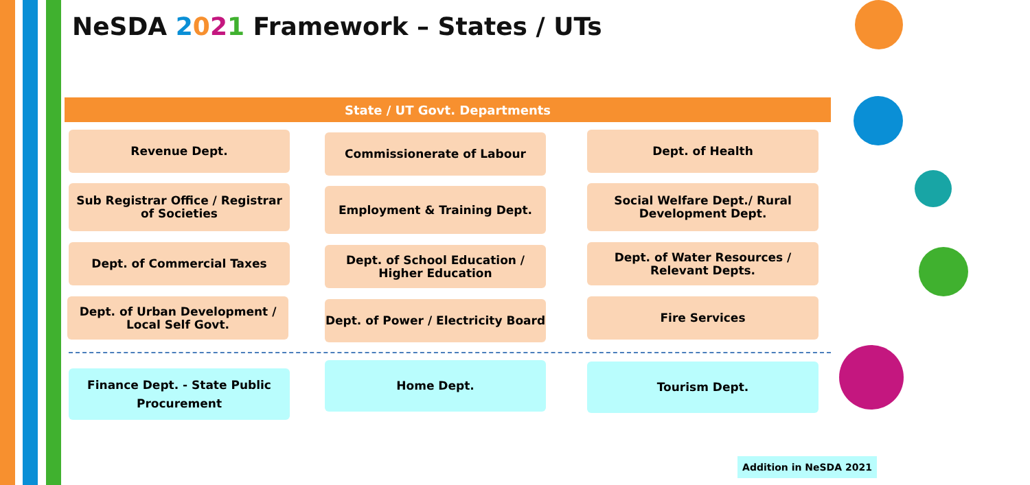NeSDA 2021 Framework – States / UTs
State / UT Govt. Departments
Revenue Dept. Commissionerate of Labour Dept. of Health
Sub Registrar Office / Registrar of Societies
Employment & Training Dept.
Social Welfare Dept./ Rural Development Dept.
Dept. of Commercial Taxes
Dept. of School Education / Higher Education
Dept. of Water Resources / Relevant Depts.
Dept. of Urban Development / Local Self Govt.
Dept. of Power / Electricity Board
Fire Services
Finance Dept. - State Public Procurement
Home Dept. Tourism Dept.
Addition in NeSDA 2021